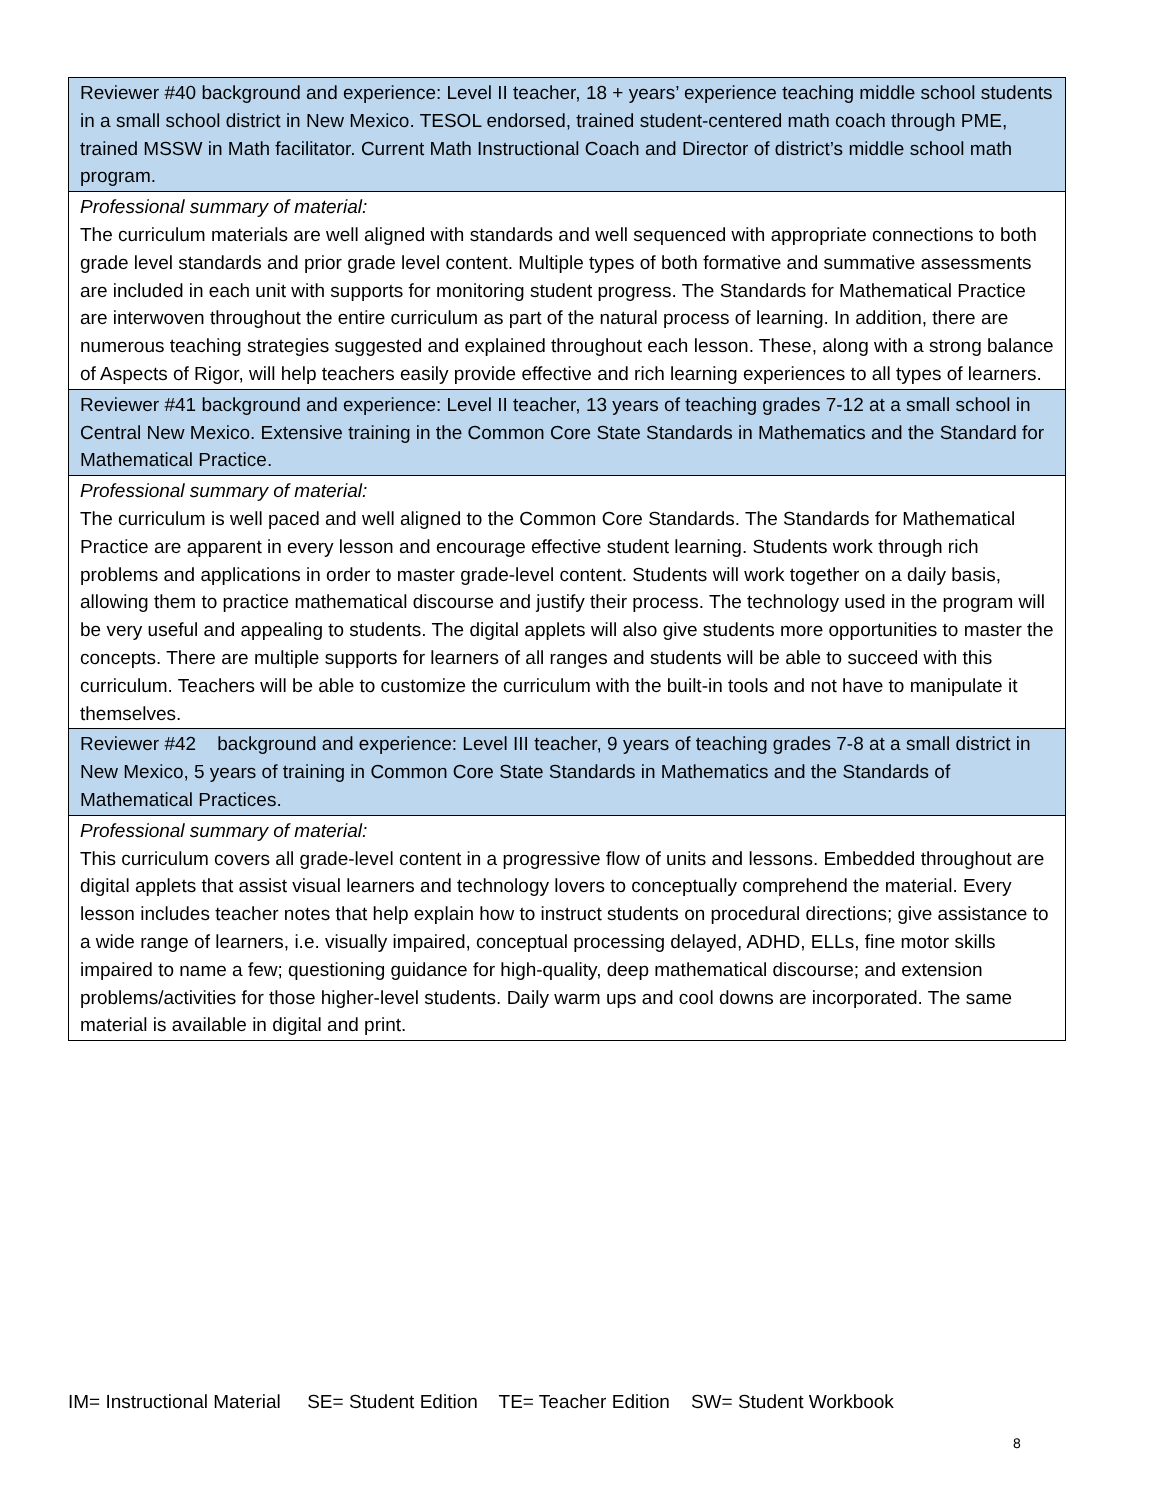| Reviewer #40 background and experience: Level II teacher, 18 + years’ experience teaching middle school students in a small school district in New Mexico. TESOL endorsed, trained student-centered math coach through PME, trained MSSW in Math facilitator. Current Math Instructional Coach and Director of district’s middle school math program. |
| Professional summary of material: The curriculum materials are well aligned with standards and well sequenced with appropriate connections to both grade level standards and prior grade level content. Multiple types of both formative and summative assessments are included in each unit with supports for monitoring student progress. The Standards for Mathematical Practice are interwoven throughout the entire curriculum as part of the natural process of learning. In addition, there are numerous teaching strategies suggested and explained throughout each lesson. These, along with a strong balance of Aspects of Rigor, will help teachers easily provide effective and rich learning experiences to all types of learners. |
| Reviewer #41 background and experience: Level II teacher, 13 years of teaching grades 7-12 at a small school in Central New Mexico. Extensive training in the Common Core State Standards in Mathematics and the Standard for Mathematical Practice. |
| Professional summary of material: The curriculum is well paced and well aligned to the Common Core Standards. The Standards for Mathematical Practice are apparent in every lesson and encourage effective student learning. Students work through rich problems and applications in order to master grade-level content. Students will work together on a daily basis, allowing them to practice mathematical discourse and justify their process. The technology used in the program will be very useful and appealing to students. The digital applets will also give students more opportunities to master the concepts. There are multiple supports for learners of all ranges and students will be able to succeed with this curriculum. Teachers will be able to customize the curriculum with the built-in tools and not have to manipulate it themselves. |
| Reviewer #42 background and experience: Level III teacher, 9 years of teaching grades 7-8 at a small district in New Mexico, 5 years of training in Common Core State Standards in Mathematics and the Standards of Mathematical Practices. |
| Professional summary of material: This curriculum covers all grade-level content in a progressive flow of units and lessons. Embedded throughout are digital applets that assist visual learners and technology lovers to conceptually comprehend the material. Every lesson includes teacher notes that help explain how to instruct students on procedural directions; give assistance to a wide range of learners, i.e. visually impaired, conceptual processing delayed, ADHD, ELLs, fine motor skills impaired to name a few; questioning guidance for high-quality, deep mathematical discourse; and extension problems/activities for those higher-level students. Daily warm ups and cool downs are incorporated. The same material is available in digital and print. |
IM= Instructional Material SE= Student Edition TE= Teacher Edition SW= Student Workbook
8